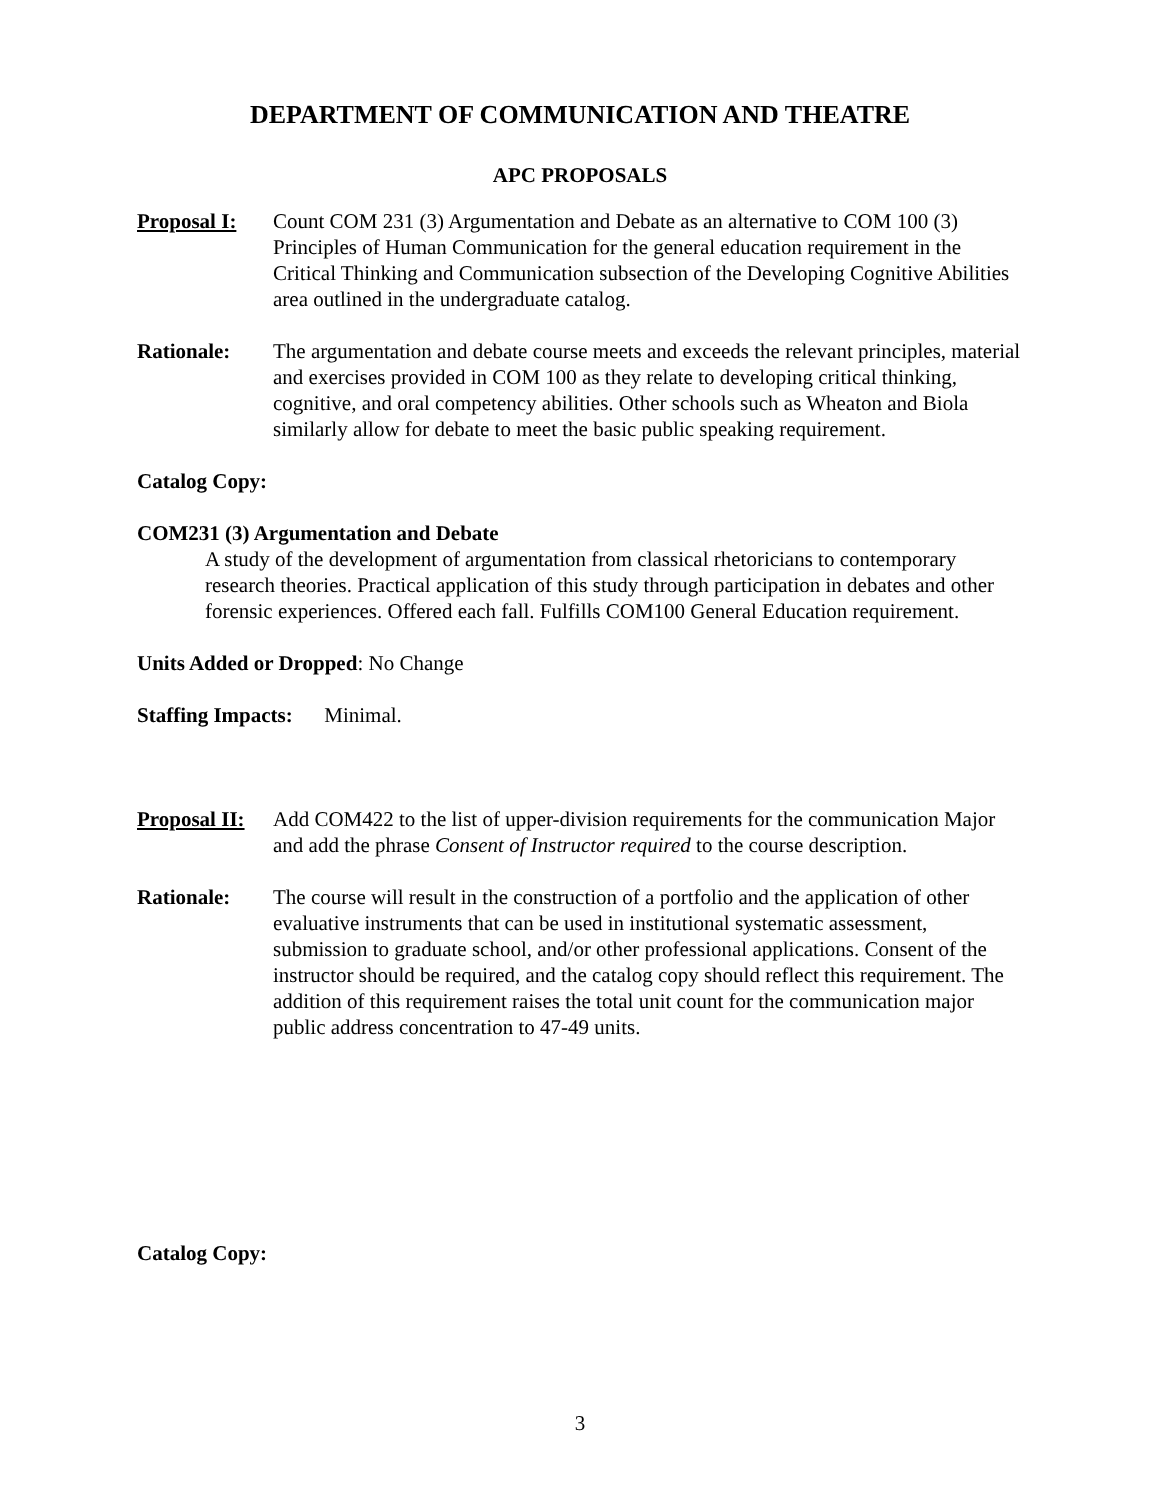DEPARTMENT OF COMMUNICATION AND THEATRE
APC PROPOSALS
Proposal I:
Count COM 231 (3) Argumentation and Debate as an alternative to COM 100 (3) Principles of Human Communication for the general education requirement in the Critical Thinking and Communication subsection of the Developing Cognitive Abilities area outlined in the undergraduate catalog.
Rationale: The argumentation and debate course meets and exceeds the relevant principles, material and exercises provided in COM 100 as they relate to developing critical thinking, cognitive, and oral competency abilities. Other schools such as Wheaton and Biola similarly allow for debate to meet the basic public speaking requirement.
Catalog Copy:
COM231 (3) Argumentation and Debate
A study of the development of argumentation from classical rhetoricians to contemporary research theories. Practical application of this study through participation in debates and other forensic experiences. Offered each fall. Fulfills COM100 General Education requirement.
Units Added or Dropped: No Change
Staffing Impacts: Minimal.
Proposal II:
Add COM422 to the list of upper-division requirements for the communication Major and add the phrase Consent of Instructor required to the course description.
Rationale: The course will result in the construction of a portfolio and the application of other evaluative instruments that can be used in institutional systematic assessment, submission to graduate school, and/or other professional applications. Consent of the instructor should be required, and the catalog copy should reflect this requirement. The addition of this requirement raises the total unit count for the communication major public address concentration to 47-49 units.
Catalog Copy:
3